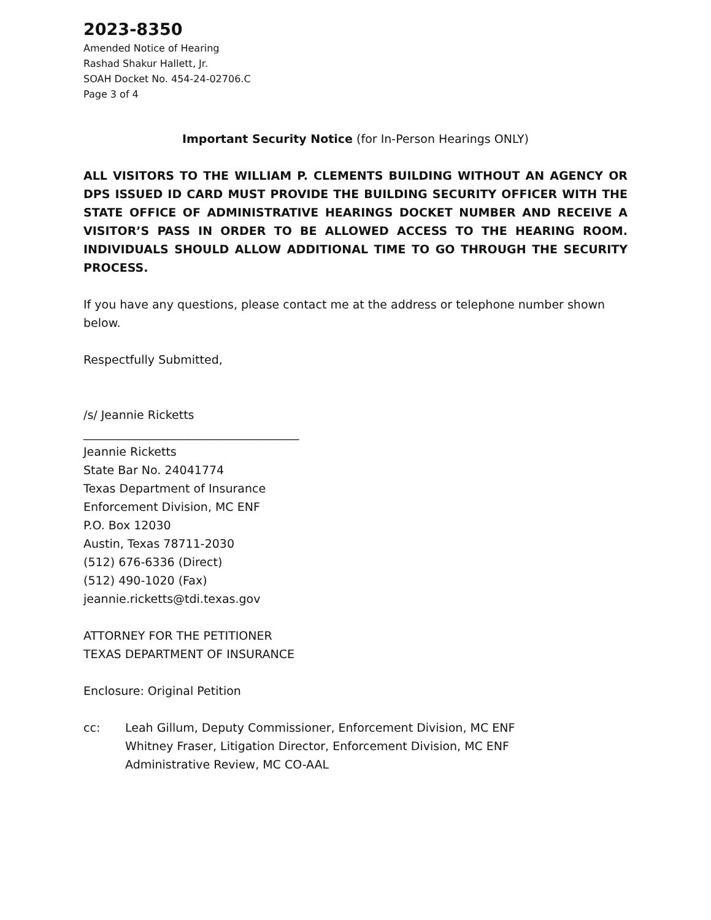2023-8350
Amended Notice of Hearing
Rashad Shakur Hallett, Jr.
SOAH Docket No. 454-24-02706.C
Page 3 of 4
Important Security Notice (for In-Person Hearings ONLY)
ALL VISITORS TO THE WILLIAM P. CLEMENTS BUILDING WITHOUT AN AGENCY OR DPS ISSUED ID CARD MUST PROVIDE THE BUILDING SECURITY OFFICER WITH THE STATE OFFICE OF ADMINISTRATIVE HEARINGS DOCKET NUMBER AND RECEIVE A VISITOR’S PASS IN ORDER TO BE ALLOWED ACCESS TO THE HEARING ROOM. INDIVIDUALS SHOULD ALLOW ADDITIONAL TIME TO GO THROUGH THE SECURITY PROCESS.
If you have any questions, please contact me at the address or telephone number shown below.
Respectfully Submitted,
/s/ Jeannie Ricketts
_____________________________________
Jeannie Ricketts
State Bar No. 24041774
Texas Department of Insurance
Enforcement Division, MC ENF
P.O. Box 12030
Austin, Texas 78711-2030
(512) 676-6336 (Direct)
(512) 490-1020 (Fax)
jeannie.ricketts@tdi.texas.gov
ATTORNEY FOR THE PETITIONER
TEXAS DEPARTMENT OF INSURANCE
Enclosure: Original Petition
cc: Leah Gillum, Deputy Commissioner, Enforcement Division, MC ENF
Whitney Fraser, Litigation Director, Enforcement Division, MC ENF
Administrative Review, MC CO-AAL